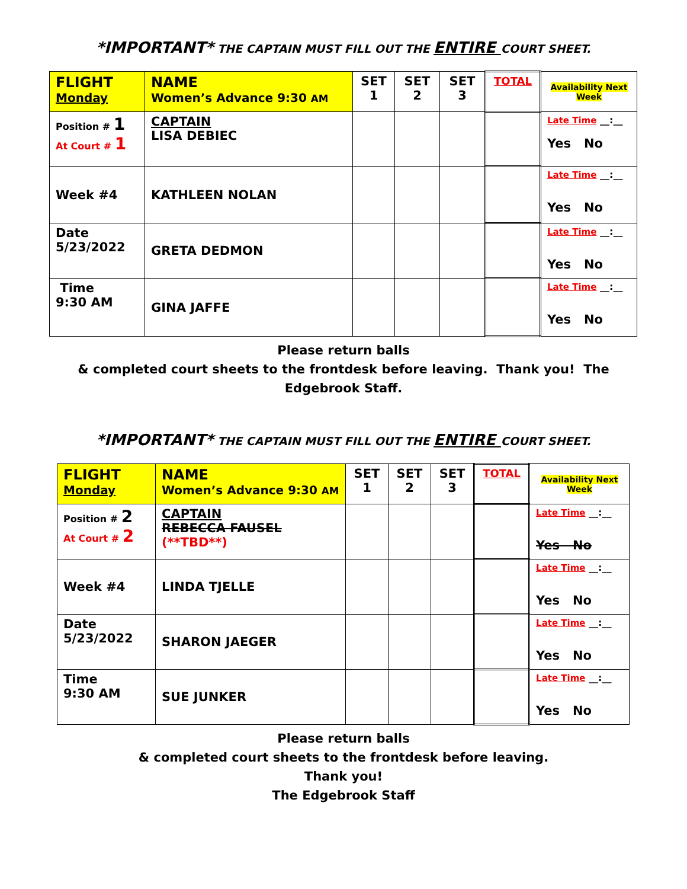*IMPORTANT* THE CAPTAIN MUST FILL OUT THE ENTIRE COURT SHEET.
| FLIGHT Monday | NAME Women’s Advance 9:30 AM | SET 1 | SET 2 | SET 3 | TOTAL | Availability Next Week |
| Position # 1 At Court # 1 | CAPTAIN LISA DEBIEC | | | | | Late Time __:__ Yes No |
| Week #4 | KATHLEEN NOLAN | | | | | Late Time __:__ Yes No |
| Date 5/23/2022 | GRETA DEDMON | | | | | Late Time __:__ Yes No |
| Time 9:30 AM | GINA JAFFE | | | | | Late Time __:__ Yes No |
Please return balls
& completed court sheets to the frontdesk before leaving. Thank you! The
Edgebrook Staff.
*IMPORTANT* THE CAPTAIN MUST FILL OUT THE ENTIRE COURT SHEET.
| FLIGHT Monday | NAME Women’s Advance 9:30 AM | SET 1 | SET 2 | SET 3 | TOTAL | Availability Next Week |
| Position # 2 At Court # 2 | CAPTAIN REBECCA FAUSEL (**TBD**) | | | | | Late Time __:__ Yes No |
| Week #4 | LINDA TJELLE | | | | | Late Time __:__ Yes No |
| Date 5/23/2022 | SHARON JAEGER | | | | | Late Time __:__ Yes No |
| Time 9:30 AM | SUE JUNKER | | | | | Late Time __:__ Yes No |
Please return balls
& completed court sheets to the frontdesk before leaving.
Thank you!
The Edgebrook Staff